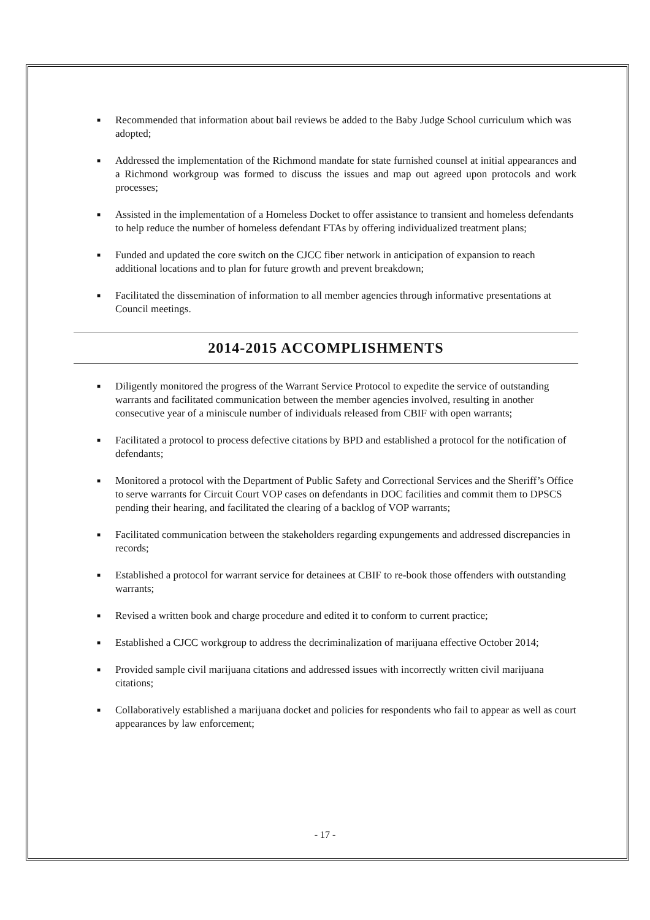■ Recommended that information about bail reviews be added to the Baby Judge School curriculum which was adopted;
■ Addressed the implementation of the Richmond mandate for state furnished counsel at initial appearances and a Richmond workgroup was formed to discuss the issues and map out agreed upon protocols and work processes;
■ Assisted in the implementation of a Homeless Docket to offer assistance to transient and homeless defendants to help reduce the number of homeless defendant FTAs by offering individualized treatment plans;
■ Funded and updated the core switch on the CJCC fiber network in anticipation of expansion to reach additional locations and to plan for future growth and prevent breakdown;
■ Facilitated the dissemination of information to all member agencies through informative presentations at Council meetings.
2014-2015 ACCOMPLISHMENTS
■ Diligently monitored the progress of the Warrant Service Protocol to expedite the service of outstanding warrants and facilitated communication between the member agencies involved, resulting in another consecutive year of a miniscule number of individuals released from CBIF with open warrants;
■ Facilitated a protocol to process defective citations by BPD and established a protocol for the notification of defendants;
■ Monitored a protocol with the Department of Public Safety and Correctional Services and the Sheriff’s Office to serve warrants for Circuit Court VOP cases on defendants in DOC facilities and commit them to DPSCS pending their hearing, and facilitated the clearing of a backlog of VOP warrants;
■ Facilitated communication between the stakeholders regarding expungements and addressed discrepancies in records;
■ Established a protocol for warrant service for detainees at CBIF to re-book those offenders with outstanding warrants;
■ Revised a written book and charge procedure and edited it to conform to current practice;
■ Established a CJCC workgroup to address the decriminalization of marijuana effective October 2014;
■ Provided sample civil marijuana citations and addressed issues with incorrectly written civil marijuana citations;
■ Collaboratively established a marijuana docket and policies for respondents who fail to appear as well as court appearances by law enforcement;
- 17 -